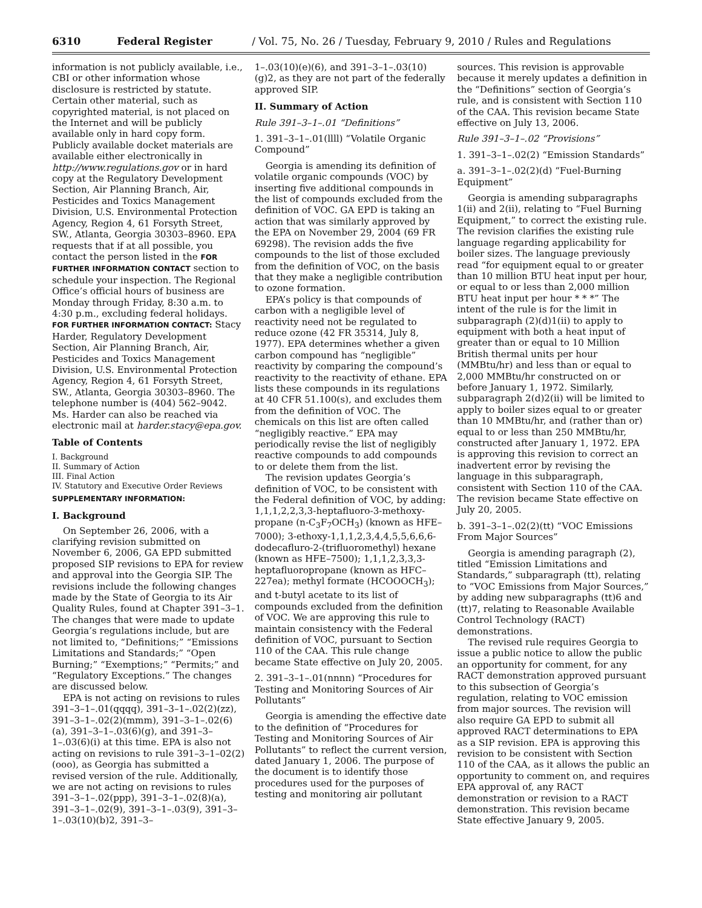6310 Federal Register / Vol. 75, No. 26 / Tuesday, February 9, 2010 / Rules and Regulations
information is not publicly available, i.e., CBI or other information whose disclosure is restricted by statute. Certain other material, such as copyrighted material, is not placed on the Internet and will be publicly available only in hard copy form. Publicly available docket materials are available either electronically in http://www.regulations.gov or in hard copy at the Regulatory Development Section, Air Planning Branch, Air, Pesticides and Toxics Management Division, U.S. Environmental Protection Agency, Region 4, 61 Forsyth Street, SW., Atlanta, Georgia 30303–8960. EPA requests that if at all possible, you contact the person listed in the FOR FURTHER INFORMATION CONTACT section to schedule your inspection. The Regional Office’s official hours of business are Monday through Friday, 8:30 a.m. to 4:30 p.m., excluding federal holidays.
FOR FURTHER INFORMATION CONTACT: Stacy Harder, Regulatory Development Section, Air Planning Branch, Air, Pesticides and Toxics Management Division, U.S. Environmental Protection Agency, Region 4, 61 Forsyth Street, SW., Atlanta, Georgia 30303–8960. The telephone number is (404) 562–9042. Ms. Harder can also be reached via electronic mail at harder.stacy@epa.gov.
Table of Contents
I. Background
II. Summary of Action
III. Final Action
IV. Statutory and Executive Order Reviews
SUPPLEMENTARY INFORMATION:
I. Background
On September 26, 2006, with a clarifying revision submitted on November 6, 2006, GA EPD submitted proposed SIP revisions to EPA for review and approval into the Georgia SIP. The revisions include the following changes made by the State of Georgia to its Air Quality Rules, found at Chapter 391–3–1. The changes that were made to update Georgia’s regulations include, but are not limited to, “Definitions;” “Emissions Limitations and Standards;” “Open Burning;” “Exemptions;” “Permits;” and “Regulatory Exceptions.” The changes are discussed below.
EPA is not acting on revisions to rules 391–3–1–.01(qqqq), 391–3–1–.02(2)(zz), 391–3–1–.02(2)(mmm), 391–3–1–.02(6)(a), 391–3–1–.03(6)(g), and 391–3–1–.03(6)(i) at this time. EPA is also not acting on revisions to rule 391–3–1–02(2)(ooo), as Georgia has submitted a revised version of the rule. Additionally, we are not acting on revisions to rules 391–3–1–.02(ppp), 391–3–1–.02(8)(a), 391–3–1–.02(9), 391–3–1–.03(9), 391–3–1–.03(10)(b)2, 391–3–
1–.03(10)(e)(6), and 391–3–1–.03(10)(g)2, as they are not part of the federally approved SIP.
II. Summary of Action
Rule 391–3–1–.01 “Definitions”
1. 391–3–1–.01(llll) “Volatile Organic Compound”
Georgia is amending its definition of volatile organic compounds (VOC) by inserting five additional compounds in the list of compounds excluded from the definition of VOC. GA EPD is taking an action that was similarly approved by the EPA on November 29, 2004 (69 FR 69298). The revision adds the five compounds to the list of those excluded from the definition of VOC, on the basis that they make a negligible contribution to ozone formation.
EPA’s policy is that compounds of carbon with a negligible level of reactivity need not be regulated to reduce ozone (42 FR 35314, July 8, 1977). EPA determines whether a given carbon compound has “negligible” reactivity by comparing the compound’s reactivity to the reactivity of ethane. EPA lists these compounds in its regulations at 40 CFR 51.100(s), and excludes them from the definition of VOC. The chemicals on this list are often called “negligibly reactive.” EPA may periodically revise the list of negligibly reactive compounds to add compounds to or delete them from the list.
The revision updates Georgia’s definition of VOC, to be consistent with the Federal definition of VOC, by adding: 1,1,1,2,2,3,3-heptafluoro-3-methoxy-propane (n-C<sub>3</sub>F<sub>7</sub>OCH<sub>3</sub>) (known as HFE–7000); 3-ethoxy-1,1,1,2,3,4,4,5,5,6,6,6-dodecafluro-2-(trifluoromethyl) hexane (known as HFE–7500); 1,1,1,2,3,3,3-heptafluoropropane (known as HFC–227ea); methyl formate (HCOOOCH<sub>3</sub>); and t-butyl acetate to its list of compounds excluded from the definition of VOC. We are approving this rule to maintain consistency with the Federal definition of VOC, pursuant to Section 110 of the CAA. This rule change became State effective on July 20, 2005.
2. 391–3–1–.01(nnnn) “Procedures for Testing and Monitoring Sources of Air Pollutants”
Georgia is amending the effective date to the definition of “Procedures for Testing and Monitoring Sources of Air Pollutants” to reflect the current version, dated January 1, 2006. The purpose of the document is to identify those procedures used for the purposes of testing and monitoring air pollutant
sources. This revision is approvable because it merely updates a definition in the “Definitions” section of Georgia’s rule, and is consistent with Section 110 of the CAA. This revision became State effective on July 13, 2006.
Rule 391–3–1–.02 “Provisions”
1. 391–3–1–.02(2) “Emission Standards”
a. 391–3–1–.02(2)(d) “Fuel-Burning Equipment”
Georgia is amending subparagraphs 1(ii) and 2(ii), relating to “Fuel Burning Equipment,” to correct the existing rule. The revision clarifies the existing rule language regarding applicability for boiler sizes. The language previously read “for equipment equal to or greater than 10 million BTU heat input per hour, or equal to or less than 2,000 million BTU heat input per hour * * *” The intent of the rule is for the limit in subparagraph (2)(d)1(ii) to apply to equipment with both a heat input of greater than or equal to 10 Million British thermal units per hour (MMBtu/hr) and less than or equal to 2,000 MMBtu/hr constructed on or before January 1, 1972. Similarly, subparagraph 2(d)2(ii) will be limited to apply to boiler sizes equal to or greater than 10 MMBtu/hr, and (rather than or) equal to or less than 250 MMBtu/hr, constructed after January 1, 1972. EPA is approving this revision to correct an inadvertent error by revising the language in this subparagraph, consistent with Section 110 of the CAA. The revision became State effective on July 20, 2005.
b. 391–3–1–.02(2)(tt) “VOC Emissions From Major Sources”
Georgia is amending paragraph (2), titled “Emission Limitations and Standards,” subparagraph (tt), relating to “VOC Emissions from Major Sources,” by adding new subparagraphs (tt)6 and (tt)7, relating to Reasonable Available Control Technology (RACT) demonstrations.
The revised rule requires Georgia to issue a public notice to allow the public an opportunity for comment, for any RACT demonstration approved pursuant to this subsection of Georgia’s regulation, relating to VOC emission from major sources. The revision will also require GA EPD to submit all approved RACT determinations to EPA as a SIP revision. EPA is approving this revision to be consistent with Section 110 of the CAA, as it allows the public an opportunity to comment on, and requires EPA approval of, any RACT demonstration or revision to a RACT demonstration. This revision became State effective January 9, 2005.